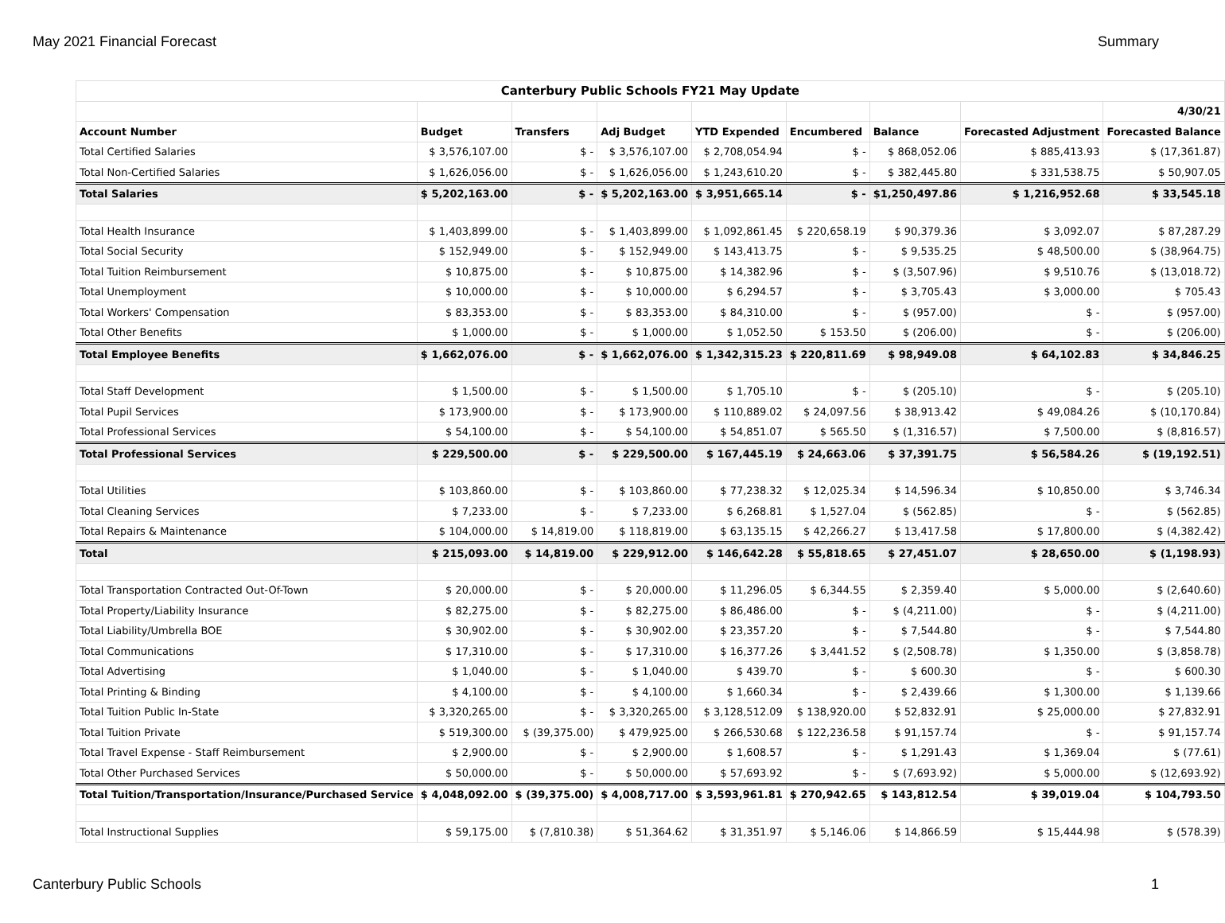May 2021 Financial Forecast Summary
| Canterbury Public Schools FY21 May Update | | | | | | | | |
| --- | --- | --- | --- | --- | --- | --- | --- | --- |
| | | | | | | | | 4/30/21 |
| Account Number | Budget | Transfers | Adj Budget | YTD Expended | Encumbered | Balance | Forecasted Adjustment | Forecasted Balance |
| Total Certified Salaries | $ 3,576,107.00 | $ - | $ 3,576,107.00 | $ 2,708,054.94 | $ - | $ 868,052.06 | $ 885,413.93 | $ (17,361.87) |
| Total Non-Certified Salaries | $ 1,626,056.00 | $ - | $ 1,626,056.00 | $ 1,243,610.20 | $ - | $ 382,445.80 | $ 331,538.75 | $ 50,907.05 |
| Total Salaries | $ 5,202,163.00 | $ - | $ 5,202,163.00 | $ 3,951,665.14 | $ - | $1,250,497.86 | $ 1,216,952.68 | $ 33,545.18 |
| Total Health Insurance | $ 1,403,899.00 | $ - | $ 1,403,899.00 | $ 1,092,861.45 | $ 220,658.19 | $ 90,379.36 | $ 3,092.07 | $ 87,287.29 |
| Total Social Security | $ 152,949.00 | $ - | $ 152,949.00 | $ 143,413.75 | $ - | $ 9,535.25 | $ 48,500.00 | $ (38,964.75) |
| Total Tuition Reimbursement | $ 10,875.00 | $ - | $ 10,875.00 | $ 14,382.96 | $ - | $ (3,507.96) | $ 9,510.76 | $ (13,018.72) |
| Total Unemployment | $ 10,000.00 | $ - | $ 10,000.00 | $ 6,294.57 | $ - | $ 3,705.43 | $ 3,000.00 | $ 705.43 |
| Total Workers' Compensation | $ 83,353.00 | $ - | $ 83,353.00 | $ 84,310.00 | $ - | $ (957.00) | $ - | $ (957.00) |
| Total Other Benefits | $ 1,000.00 | $ - | $ 1,000.00 | $ 1,052.50 | $ 153.50 | $ (206.00) | $ - | $ (206.00) |
| Total Employee Benefits | $ 1,662,076.00 | $ - | $ 1,662,076.00 | $ 1,342,315.23 | $ 220,811.69 | $ 98,949.08 | $ 64,102.83 | $ 34,846.25 |
| Total Staff Development | $ 1,500.00 | $ - | $ 1,500.00 | $ 1,705.10 | $ - | $ (205.10) | $ - | $ (205.10) |
| Total Pupil Services | $ 173,900.00 | $ - | $ 173,900.00 | $ 110,889.02 | $ 24,097.56 | $ 38,913.42 | $ 49,084.26 | $ (10,170.84) |
| Total Professional Services | $ 54,100.00 | $ - | $ 54,100.00 | $ 54,851.07 | $ 565.50 | $ (1,316.57) | $ 7,500.00 | $ (8,816.57) |
| Total Professional Services | $ 229,500.00 | $ - | $ 229,500.00 | $ 167,445.19 | $ 24,663.06 | $ 37,391.75 | $ 56,584.26 | $ (19,192.51) |
| Total Utilities | $ 103,860.00 | $ - | $ 103,860.00 | $ 77,238.32 | $ 12,025.34 | $ 14,596.34 | $ 10,850.00 | $ 3,746.34 |
| Total Cleaning Services | $ 7,233.00 | $ - | $ 7,233.00 | $ 6,268.81 | $ 1,527.04 | $ (562.85) | $ - | $ (562.85) |
| Total Repairs & Maintenance | $ 104,000.00 | $ 14,819.00 | $ 118,819.00 | $ 63,135.15 | $ 42,266.27 | $ 13,417.58 | $ 17,800.00 | $ (4,382.42) |
| Total | $ 215,093.00 | $ 14,819.00 | $ 229,912.00 | $ 146,642.28 | $ 55,818.65 | $ 27,451.07 | $ 28,650.00 | $ (1,198.93) |
| Total Transportation Contracted Out-Of-Town | $ 20,000.00 | $ - | $ 20,000.00 | $ 11,296.05 | $ 6,344.55 | $ 2,359.40 | $ 5,000.00 | $ (2,640.60) |
| Total Property/Liability Insurance | $ 82,275.00 | $ - | $ 82,275.00 | $ 86,486.00 | $ - | $ (4,211.00) | $ - | $ (4,211.00) |
| Total Liability/Umbrella BOE | $ 30,902.00 | $ - | $ 30,902.00 | $ 23,357.20 | $ - | $ 7,544.80 | $ - | $ 7,544.80 |
| Total Communications | $ 17,310.00 | $ - | $ 17,310.00 | $ 16,377.26 | $ 3,441.52 | $ (2,508.78) | $ 1,350.00 | $ (3,858.78) |
| Total Advertising | $ 1,040.00 | $ - | $ 1,040.00 | $ 439.70 | $ - | $ 600.30 | $ - | $ 600.30 |
| Total Printing & Binding | $ 4,100.00 | $ - | $ 4,100.00 | $ 1,660.34 | $ - | $ 2,439.66 | $ 1,300.00 | $ 1,139.66 |
| Total Tuition Public In-State | $ 3,320,265.00 | $ - | $ 3,320,265.00 | $ 3,128,512.09 | $ 138,920.00 | $ 52,832.91 | $ 25,000.00 | $ 27,832.91 |
| Total Tuition Private | $ 519,300.00 | $ (39,375.00) | $ 479,925.00 | $ 266,530.68 | $ 122,236.58 | $ 91,157.74 | $ - | $ 91,157.74 |
| Total Travel Expense - Staff Reimbursement | $ 2,900.00 | $ - | $ 2,900.00 | $ 1,608.57 | $ - | $ 1,291.43 | $ 1,369.04 | $ (77.61) |
| Total Other Purchased Services | $ 50,000.00 | $ - | $ 50,000.00 | $ 57,693.92 | $ - | $ (7,693.92) | $ 5,000.00 | $ (12,693.92) |
| Total Tuition/Transportation/Insurance/Purchased Service | $ 4,048,092.00 | $ (39,375.00) | $ 4,008,717.00 | $ 3,593,961.81 | $ 270,942.65 | $ 143,812.54 | $ 39,019.04 | $ 104,793.50 |
| Total Instructional Supplies | $ 59,175.00 | $ (7,810.38) | $ 51,364.62 | $ 31,351.97 | $ 5,146.06 | $ 14,866.59 | $ 15,444.98 | $ (578.39) |
Canterbury Public Schools 1